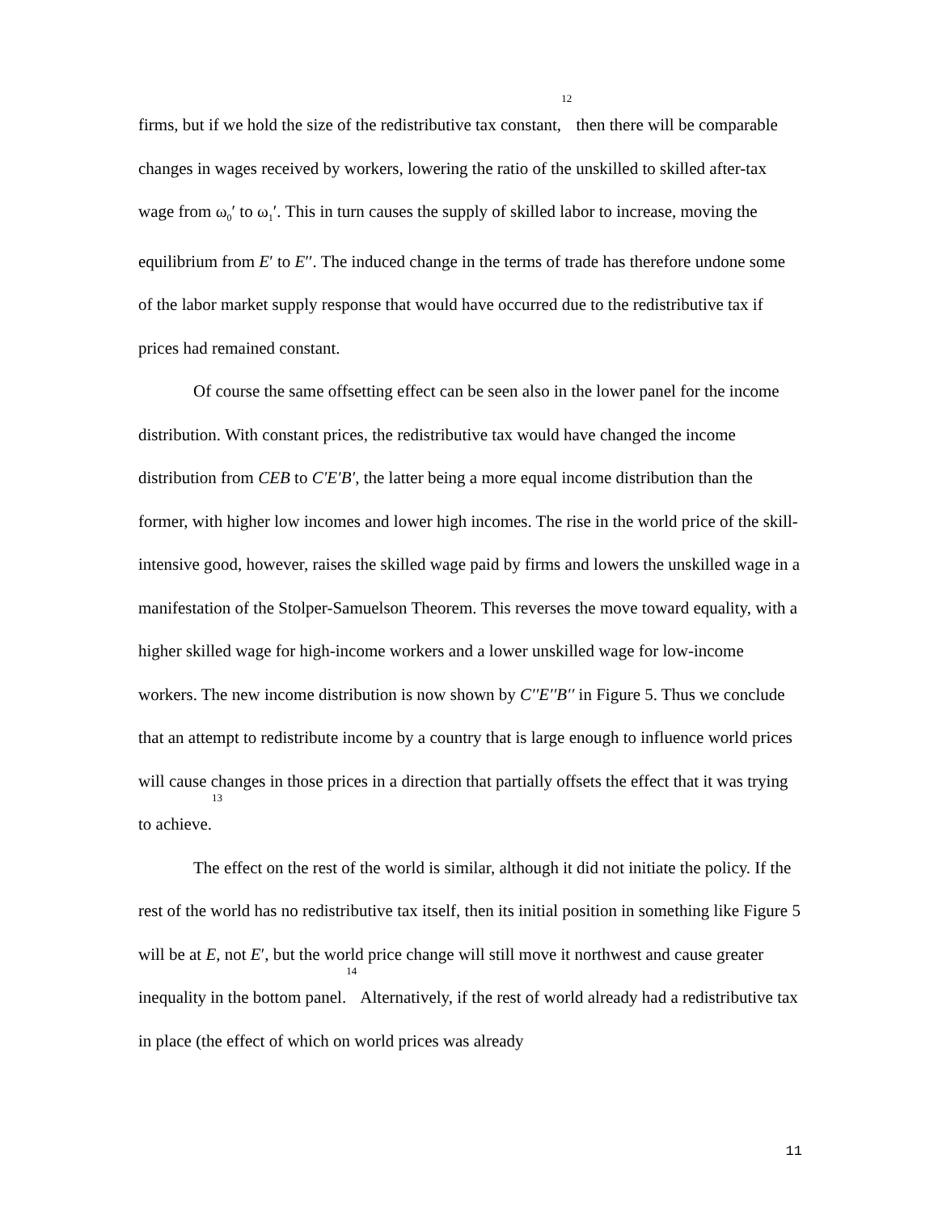firms, but if we hold the size of the redistributive tax constant,<sup>12</sup> then there will be comparable changes in wages received by workers, lowering the ratio of the unskilled to skilled after-tax wage from ω<sub>0</sub>′ to ω<sub>1</sub>′. This in turn causes the supply of skilled labor to increase, moving the equilibrium from E′ to E′′. The induced change in the terms of trade has therefore undone some of the labor market supply response that would have occurred due to the redistributive tax if prices had remained constant.
Of course the same offsetting effect can be seen also in the lower panel for the income distribution. With constant prices, the redistributive tax would have changed the income distribution from CEB to C′E′B′, the latter being a more equal income distribution than the former, with higher low incomes and lower high incomes. The rise in the world price of the skill-intensive good, however, raises the skilled wage paid by firms and lowers the unskilled wage in a manifestation of the Stolper-Samuelson Theorem. This reverses the move toward equality, with a higher skilled wage for high-income workers and a lower unskilled wage for low-income workers. The new income distribution is now shown by C′′E′′B′′ in Figure 5. Thus we conclude that an attempt to redistribute income by a country that is large enough to influence world prices will cause changes in those prices in a direction that partially offsets the effect that it was trying to achieve.<sup>13</sup>
The effect on the rest of the world is similar, although it did not initiate the policy. If the rest of the world has no redistributive tax itself, then its initial position in something like Figure 5 will be at E, not E′, but the world price change will still move it northwest and cause greater inequality in the bottom panel.<sup>14</sup> Alternatively, if the rest of world already had a redistributive tax in place (the effect of which on world prices was already
11